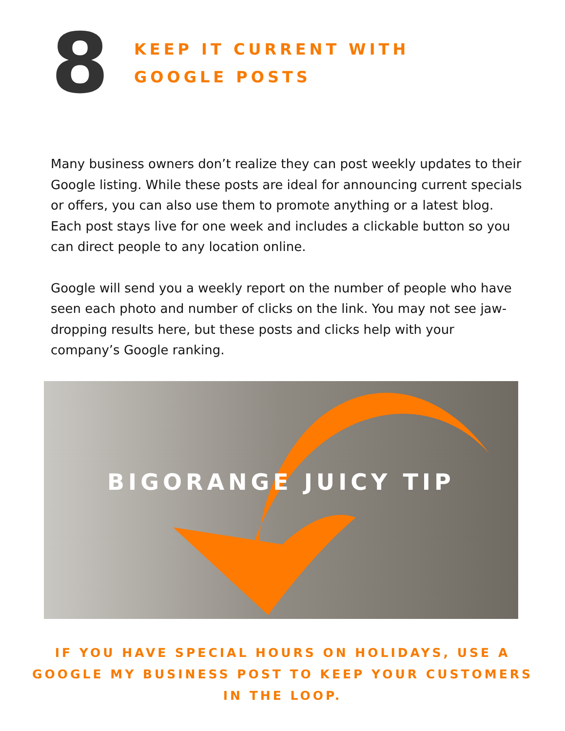8
KEEP IT CURRENT WITH
GOOGLE POSTS
Many business owners don’t realize they can post weekly updates to their Google listing. While these posts are ideal for announcing current specials or offers, you can also use them to promote anything or a latest blog. Each post stays live for one week and includes a clickable button so you can direct people to any location online.
Google will send you a weekly report on the number of people who have seen each photo and number of clicks on the link. You may not see jaw-dropping results here, but these posts and clicks help with your company’s Google ranking.
BIGORANGE JUICY TIP
IF YOU HAVE SPECIAL HOURS ON HOLIDAYS, USE A GOOGLE MY BUSINESS POST TO KEEP YOUR CUSTOMERS IN THE LOOP.